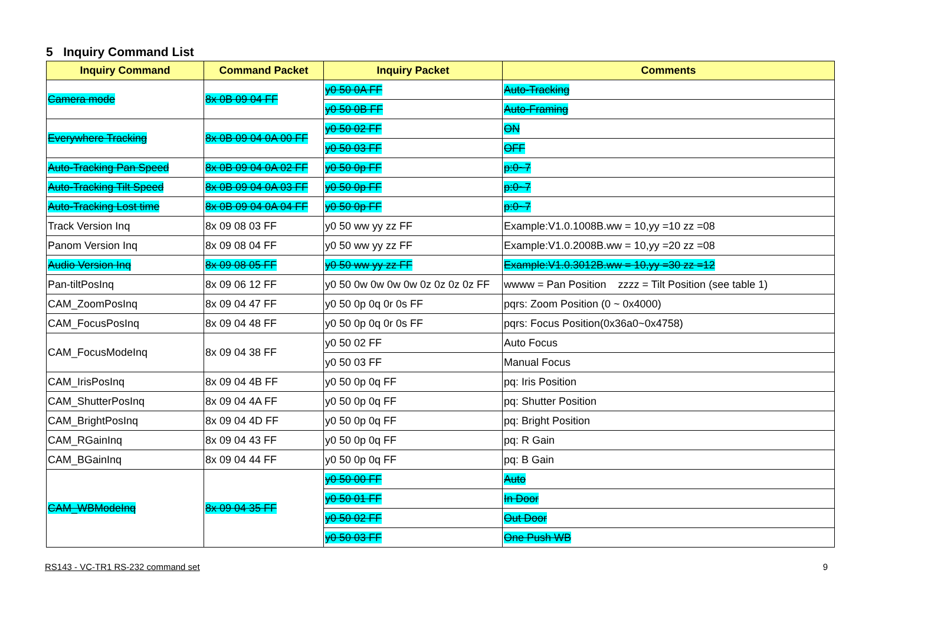5 Inquiry Command List
| Inquiry Command | Command Packet | Inquiry Packet | Comments |
| --- | --- | --- | --- |
| Camera mode | 8x 0B 09 04 FF | y0 50 0A FF | Auto-Tracking |
| | | y0 50 0B FF | Auto-Framing |
| Everywhere Tracking | 8x 0B 09 04 0A 00 FF | y0 50 02 FF | ON |
| | | y0 50 03 FF | OFF |
| Auto-Tracking Pan Speed | 8x 0B 09 04 0A 02 FF | y0 50 0p FF | p:0~7 |
| Auto-Tracking Tilt Speed | 8x 0B 09 04 0A 03 FF | y0 50 0p FF | p:0~7 |
| Auto-Tracking Lost time | 8x 0B 09 04 0A 04 FF | y0 50 0p FF | p:0~7 |
| Track Version Inq | 8x 09 08 03 FF | y0 50 ww yy zz FF | Example:V1.0.1008B.ww = 10,yy =10 zz =08 |
| Panom Version Inq | 8x 09 08 04 FF | y0 50 ww yy zz FF | Example:V1.0.2008B.ww = 10,yy =20 zz =08 |
| Audio Version Inq | 8x 09 08 05 FF | y0 50 ww yy zz FF | Example:V1.0.3012B.ww = 10,yy =30 zz =12 |
| Pan-tiltPosInq | 8x 09 06 12 FF | y0 50 0w 0w 0w 0w 0z 0z 0z 0z FF | wwww = Pan Position zzzz = Tilt Position (see table 1) |
| CAM_ZoomPosInq | 8x 09 04 47 FF | y0 50 0p 0q 0r 0s FF | pqrs: Zoom Position (0 ~ 0x4000) |
| CAM_FocusPosInq | 8x 09 04 48 FF | y0 50 0p 0q 0r 0s FF | pqrs: Focus Position(0x36a0~0x4758) |
| CAM_FocusModeInq | 8x 09 04 38 FF | y0 50 02 FF | Auto Focus |
| | | y0 50 03 FF | Manual Focus |
| CAM_IrisPosInq | 8x 09 04 4B FF | y0 50 0p 0q FF | pq: Iris Position |
| CAM_ShutterPosInq | 8x 09 04 4A FF | y0 50 0p 0q FF | pq: Shutter Position |
| CAM_BrightPosInq | 8x 09 04 4D FF | y0 50 0p 0q FF | pq: Bright Position |
| CAM_RGainInq | 8x 09 04 43 FF | y0 50 0p 0q FF | pq: R Gain |
| CAM_BGainInq | 8x 09 04 44 FF | y0 50 0p 0q FF | pq: B Gain |
| CAM_WBModeInq | 8x 09 04 35 FF | y0 50 00 FF | Auto |
| | | y0 50 01 FF | In Door |
| | | y0 50 02 FF | Out Door |
| | | y0 50 03 FF | One Push WB |
RS143 - VC-TR1 RS-232 command set 9